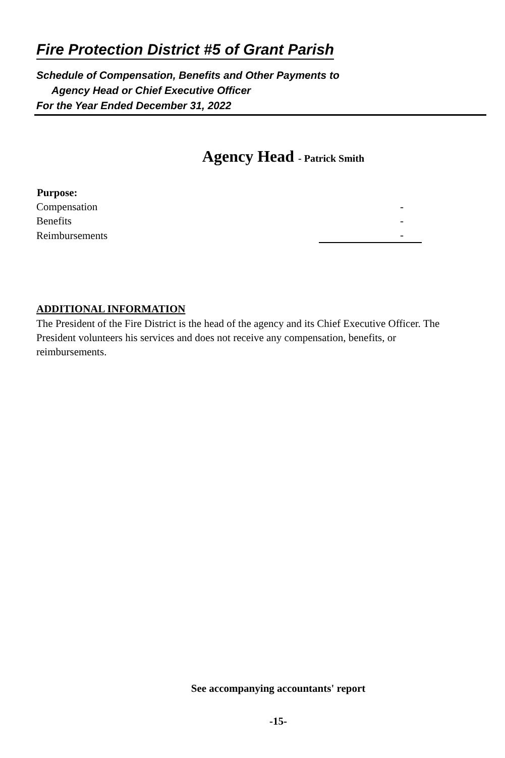Fire Protection District #5 of Grant Parish
Schedule of Compensation, Benefits and Other Payments to
Agency Head or Chief Executive Officer
For the Year Ended December 31, 2022
Agency Head - Patrick Smith
| Purpose: | |
| Compensation | - |
| Benefits | - |
| Reimbursements | - |
ADDITIONAL INFORMATION
The President of the Fire District is the head of the agency and its Chief Executive Officer. The President volunteers his services and does not receive any compensation, benefits, or reimbursements.
See accompanying accountants' report
-15-